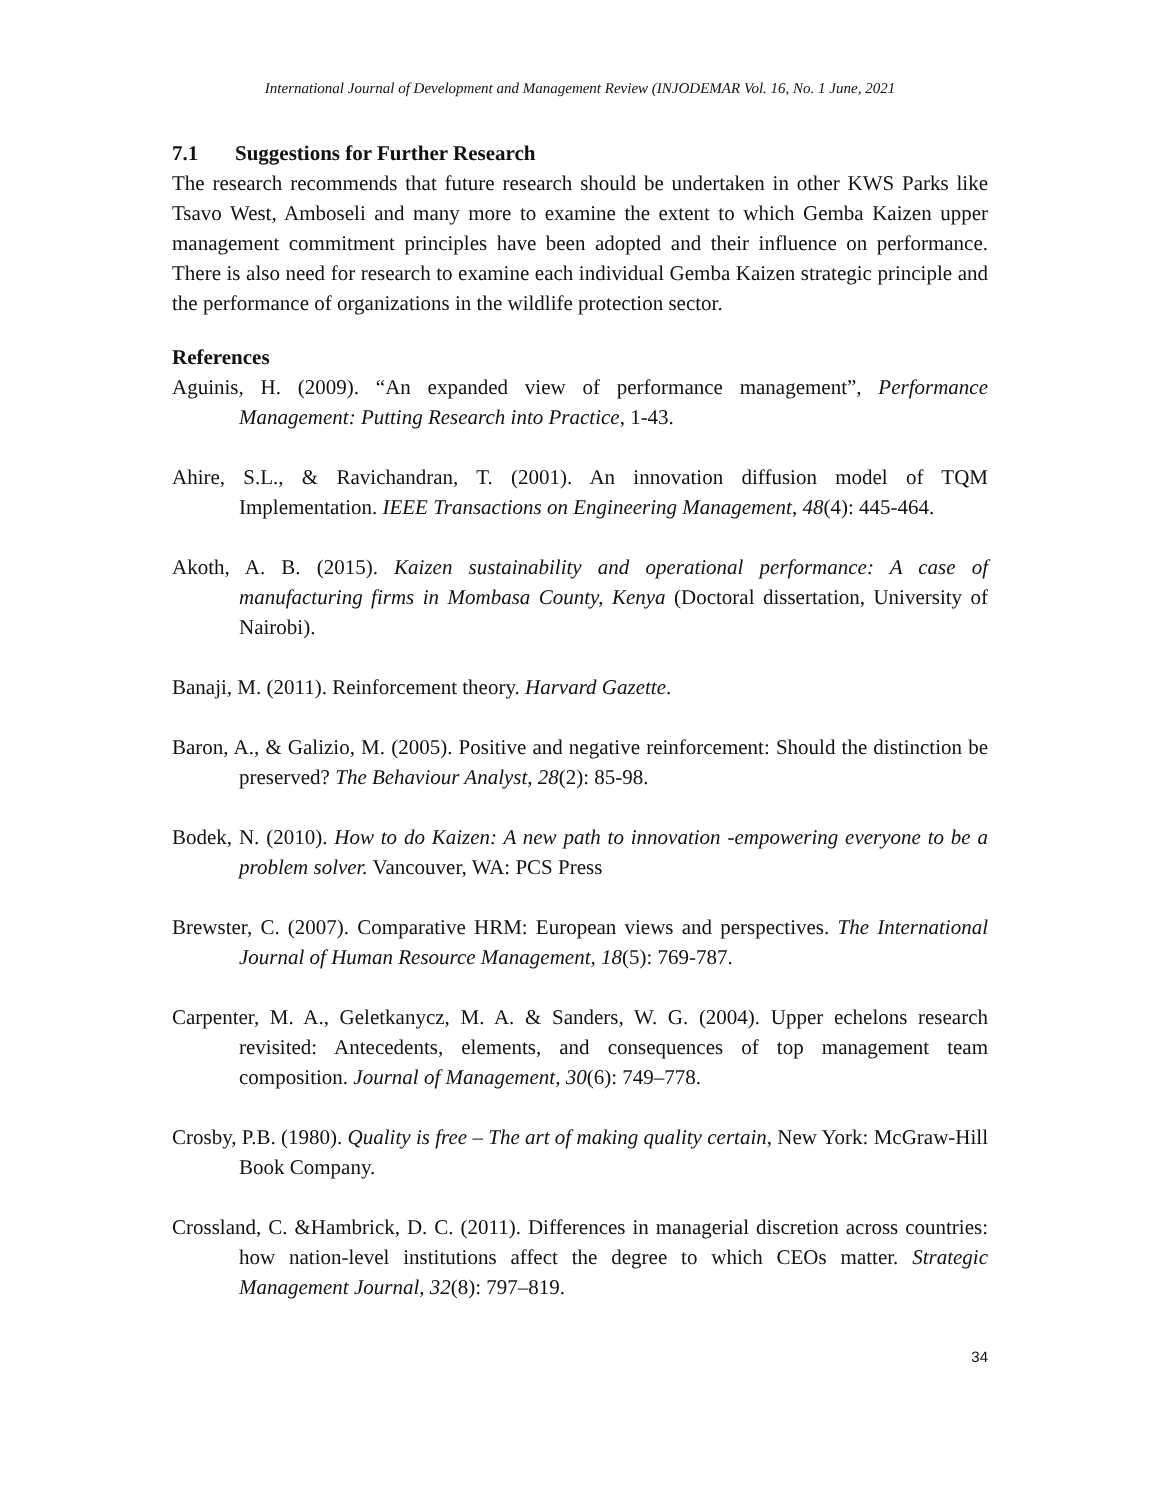International Journal of Development and Management Review (INJODEMAR Vol. 16, No. 1 June, 2021
7.1 Suggestions for Further Research
The research recommends that future research should be undertaken in other KWS Parks like Tsavo West, Amboseli and many more to examine the extent to which Gemba Kaizen upper management commitment principles have been adopted and their influence on performance. There is also need for research to examine each individual Gemba Kaizen strategic principle and the performance of organizations in the wildlife protection sector.
References
Aguinis, H. (2009). “An expanded view of performance management”, Performance Management: Putting Research into Practice, 1-43.
Ahire, S.L., & Ravichandran, T. (2001). An innovation diffusion model of TQM Implementation. IEEE Transactions on Engineering Management, 48(4): 445-464.
Akoth, A. B. (2015). Kaizen sustainability and operational performance: A case of manufacturing firms in Mombasa County, Kenya (Doctoral dissertation, University of Nairobi).
Banaji, M. (2011). Reinforcement theory. Harvard Gazette.
Baron, A., & Galizio, M. (2005). Positive and negative reinforcement: Should the distinction be preserved? The Behaviour Analyst, 28(2): 85-98.
Bodek, N. (2010). How to do Kaizen: A new path to innovation -empowering everyone to be a problem solver. Vancouver, WA: PCS Press
Brewster, C. (2007). Comparative HRM: European views and perspectives. The International Journal of Human Resource Management, 18(5): 769-787.
Carpenter, M. A., Geletkanycz, M. A. & Sanders, W. G. (2004). Upper echelons research revisited: Antecedents, elements, and consequences of top management team composition. Journal of Management, 30(6): 749–778.
Crosby, P.B. (1980). Quality is free – The art of making quality certain, New York: McGraw-Hill Book Company.
Crossland, C. &Hambrick, D. C. (2011). Differences in managerial discretion across countries: how nation-level institutions affect the degree to which CEOs matter. Strategic Management Journal, 32(8): 797–819.
34